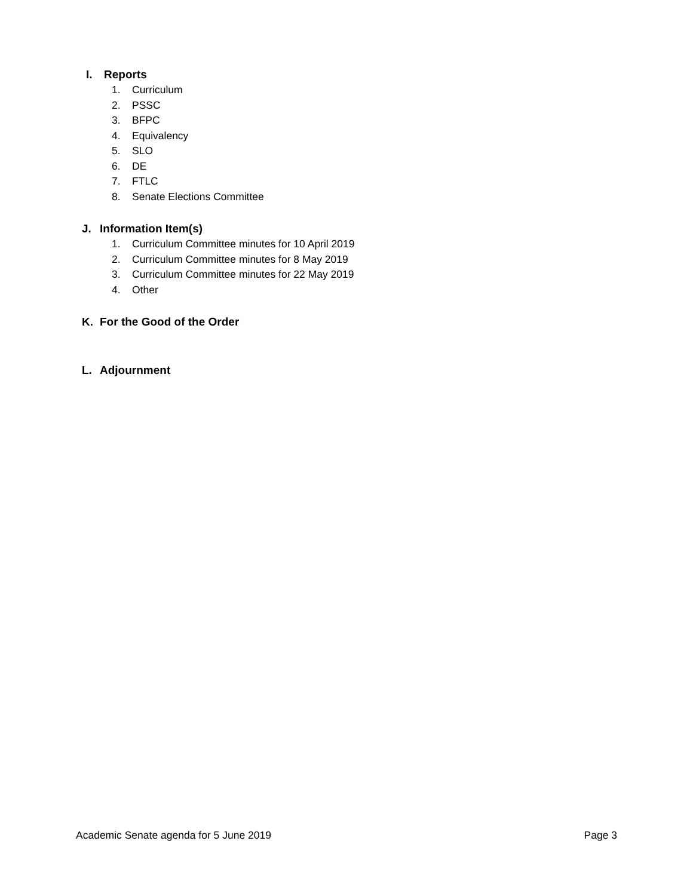I. Reports
1. Curriculum
2. PSSC
3. BFPC
4. Equivalency
5. SLO
6. DE
7. FTLC
8. Senate Elections Committee
J. Information Item(s)
1. Curriculum Committee minutes for 10 April 2019
2. Curriculum Committee minutes for 8 May 2019
3. Curriculum Committee minutes for 22 May 2019
4. Other
K. For the Good of the Order
L. Adjournment
Academic Senate agenda for 5 June 2019 Page 3